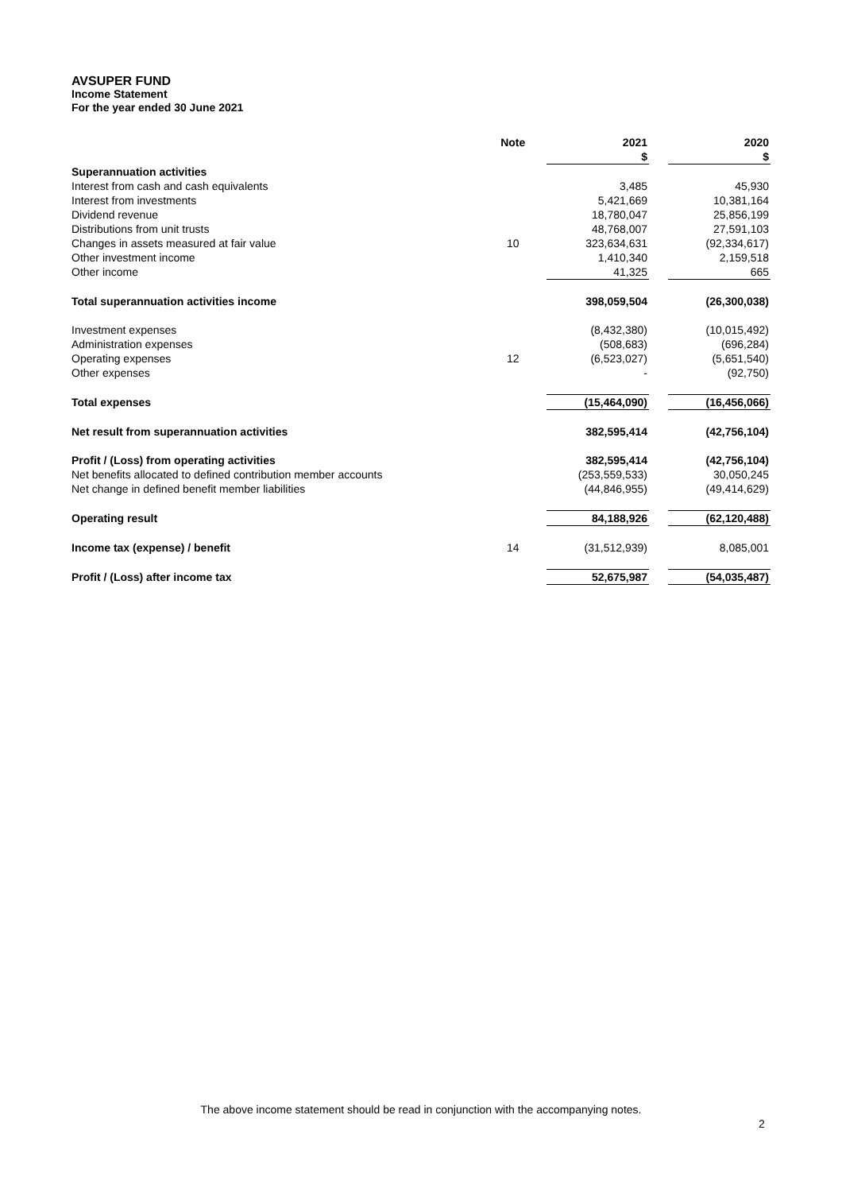AVSUPER FUND
Income Statement
For the year ended 30 June 2021
| | Note | | 2021 | | 2020 |
| --- | --- | --- | --- | --- | --- |
| | | | $ | | $ |
| Superannuation activities | | | | | |
| Interest from cash and cash equivalents | | | 3,485 | | 45,930 |
| Interest from investments | | | 5,421,669 | | 10,381,164 |
| Dividend revenue | | | 18,780,047 | | 25,856,199 |
| Distributions from unit trusts | | | 48,768,007 | | 27,591,103 |
| Changes in assets measured at fair value | 10 | | 323,634,631 | | (92,334,617) |
| Other investment income | | | 1,410,340 | | 2,159,518 |
| Other income | | | 41,325 | | 665 |
| Total superannuation activities income | | | 398,059,504 | | (26,300,038) |
| Investment expenses | | | (8,432,380) | | (10,015,492) |
| Administration expenses | | | (508,683) | | (696,284) |
| Operating expenses | 12 | | (6,523,027) | | (5,651,540) |
| Other expenses | | | - | | (92,750) |
| Total expenses | | | (15,464,090) | | (16,456,066) |
| Net result from superannuation activities | | | 382,595,414 | | (42,756,104) |
| Profit / (Loss) from operating activities | | | 382,595,414 | | (42,756,104) |
| Net benefits allocated to defined contribution member accounts | | | (253,559,533) | | 30,050,245 |
| Net change in defined benefit member liabilities | | | (44,846,955) | | (49,414,629) |
| Operating result | | | 84,188,926 | | (62,120,488) |
| Income tax (expense) / benefit | 14 | | (31,512,939) | | 8,085,001 |
| Profit / (Loss) after income tax | | | 52,675,987 | | (54,035,487) |
The above income statement should be read in conjunction with the accompanying notes.
2